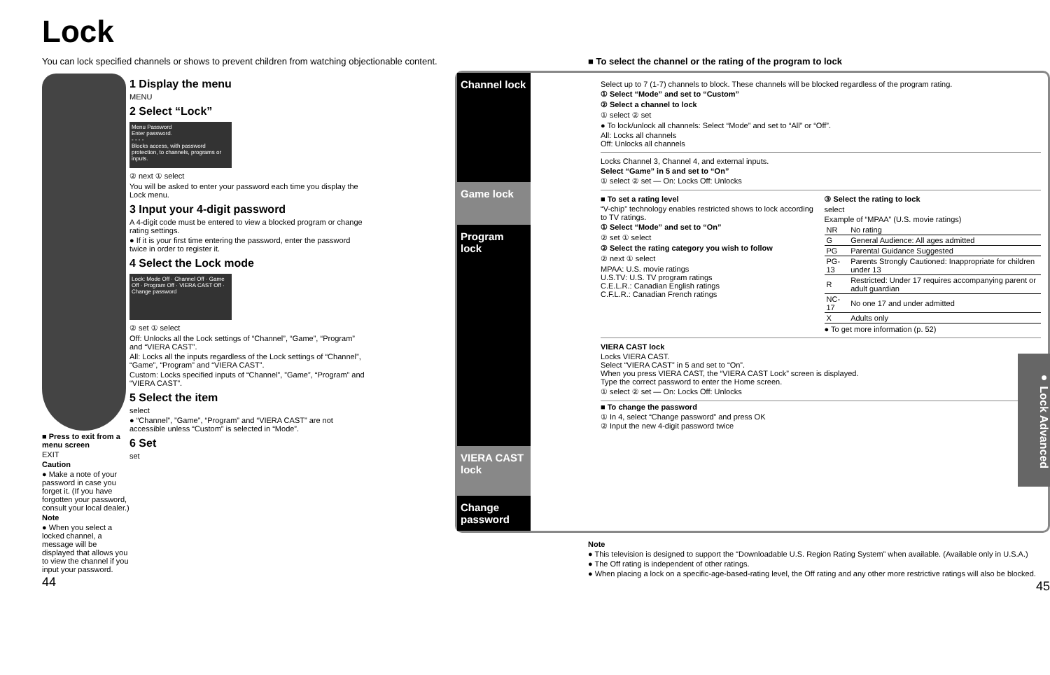Lock
You can lock specified channels or shows to prevent children from watching objectionable content.
■ Press to exit from a menu screen
EXIT
Caution
● Make a note of your password in case you forget it. (If you have forgotten your password, consult your local dealer.)
Note
● When you select a locked channel, a message will be displayed that allows you to view the channel if you input your password.
1 Display the menu
MENU
2 Select “Lock”
Menu Password
Enter password.
- - - -
Blocks access, with password protection, to channels, programs or inputs.
② next ① select
You will be asked to enter your password each time you display the Lock menu.
3 Input your 4-digit password
A 4-digit code must be entered to view a blocked program or change rating settings.
● If it is your first time entering the password, enter the password twice in order to register it.
4 Select the Lock mode
Lock: Mode Off · Channel Off · Game Off · Program Off · VIERA CAST Off · Change password
② set ① select
Off: Unlocks all the Lock settings of “Channel”, “Game”, “Program” and “VIERA CAST”.
All: Locks all the inputs regardless of the Lock settings of “Channel”, “Game”, “Program” and “VIERA CAST”.
Custom: Locks specified inputs of “Channel”, ”Game”, “Program” and “VIERA CAST”.
5 Select the item
select
● “Channel”, ”Game”, “Program” and “VIERA CAST” are not accessible unless “Custom” is selected in “Mode”.
6 Set
set
44
■ To select the channel or the rating of the program to lock
Channel lock
Game lock
Program lock
VIERA CAST lock
Change password
Select up to 7 (1-7) channels to block. These channels will be blocked regardless of the program rating.
① Select “Mode” and set to “Custom”
② Select a channel to lock
① select ② set
● To lock/unlock all channels: Select “Mode” and set to “All” or “Off”.
All: Locks all channels
Off: Unlocks all channels
Locks Channel 3, Channel 4, and external inputs.
Select “Game” in 5 and set to “On”
① select ② set — On: Locks Off: Unlocks
■ To set a rating level
“V-chip” technology enables restricted shows to lock according to TV ratings.
① Select “Mode” and set to “On”
② set ① select
② Select the rating category you wish to follow
② next ① select
MPAA: U.S. movie ratings
U.S.TV: U.S. TV program ratings
C.E.L.R.: Canadian English ratings
C.F.L.R.: Canadian French ratings
③ Select the rating to lock
select
Example of “MPAA” (U.S. movie ratings)
| NR | No rating |
| G | General Audience: All ages admitted |
| PG | Parental Guidance Suggested |
| PG-13 | Parents Strongly Cautioned: Inappropriate for children under 13 |
| R | Restricted: Under 17 requires accompanying parent or adult guardian |
| NC-17 | No one 17 and under admitted |
| X | Adults only |
● To get more information (p. 52)
VIERA CAST lock
Locks VIERA CAST.
Select “VIERA CAST” in 5 and set to “On”.
When you press VIERA CAST, the “VIERA CAST Lock” screen is displayed.
Type the correct password to enter the Home screen.
① select ② set — On: Locks Off: Unlocks
■ To change the password
① In 4, select “Change password” and press OK
② Input the new 4-digit password twice
Note
● This television is designed to support the “Downloadable U.S. Region Rating System” when available. (Available only in U.S.A.)
● The Off rating is independent of other ratings.
● When placing a lock on a specific-age-based-rating level, the Off rating and any other more restrictive ratings will also be blocked.
45
● Lock Advanced